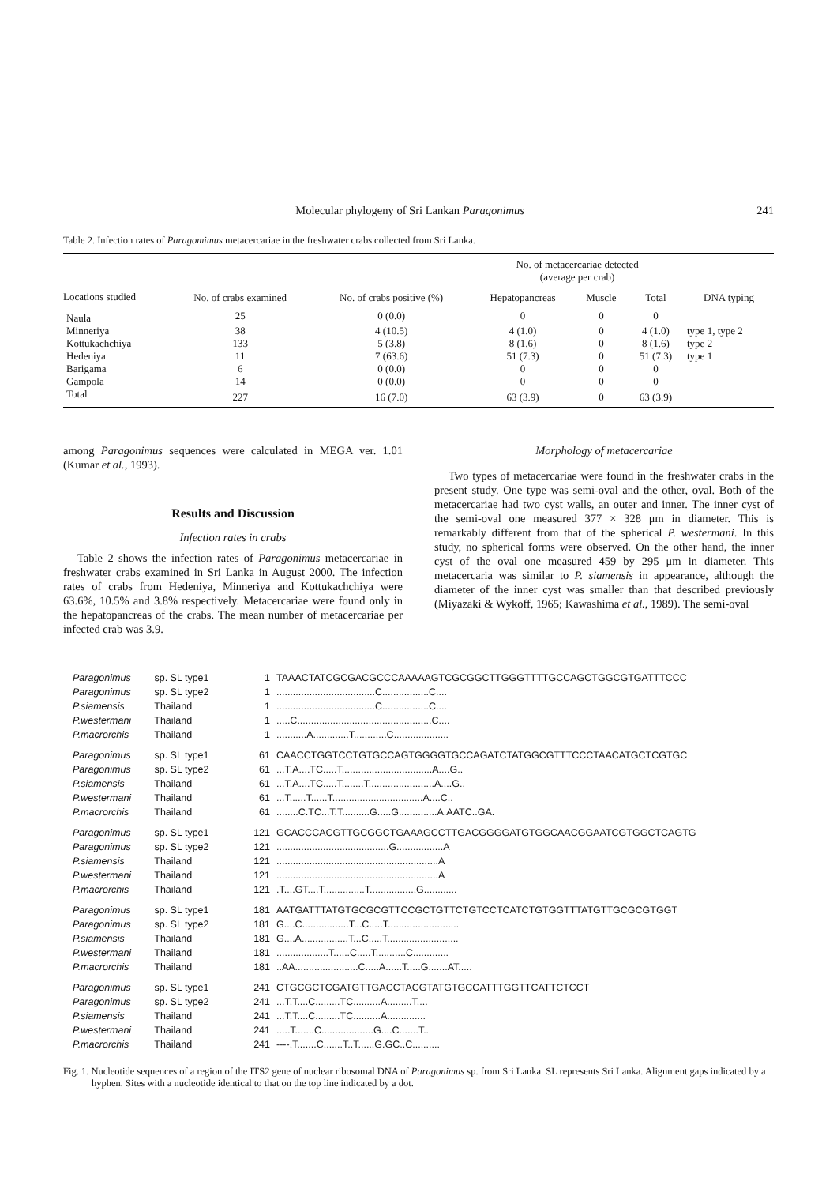Molecular phylogeny of Sri Lankan Paragonimus 241
Table 2. Infection rates of Paragomimus metacercariae in the freshwater crabs collected from Sri Lanka.
| | | | No. of metacercariae detected (average per crab) | | | |
| --- | --- | --- | --- | --- | --- | --- |
| Locations studied | No. of crabs examined | No. of crabs positive (%) | Hepatopancreas | Muscle | Total | DNA typing |
| Naula | 25 | 0 (0.0) | 0 | 0 | 0 | |
| Minneriya | 38 | 4 (10.5) | 4 (1.0) | 0 | 4 (1.0) | type 1, type 2 |
| Kottukachchiya | 133 | 5 (3.8) | 8 (1.6) | 0 | 8 (1.6) | type 2 |
| Hedeniya | 11 | 7 (63.6) | 51 (7.3) | 0 | 51 (7.3) | type 1 |
| Barigama | 6 | 0 (0.0) | 0 | 0 | 0 | |
| Gampola | 14 | 0 (0.0) | 0 | 0 | 0 | |
| Total | 227 | 16 (7.0) | 63 (3.9) | 0 | 63 (3.9) | |
among Paragonimus sequences were calculated in MEGA ver. 1.01 (Kumar et al., 1993).
Results and Discussion
Infection rates in crabs
Table 2 shows the infection rates of Paragonimus metacercariae in freshwater crabs examined in Sri Lanka in August 2000. The infection rates of crabs from Hedeniya, Minneriya and Kottukachchiya were 63.6%, 10.5% and 3.8% respectively. Metacercariae were found only in the hepatopancreas of the crabs. The mean number of metacercariae per infected crab was 3.9.
Morphology of metacercariae
Two types of metacercariae were found in the freshwater crabs in the present study. One type was semi-oval and the other, oval. Both of the metacercariae had two cyst walls, an outer and inner. The inner cyst of the semi-oval one measured 377 × 328 μm in diameter. This is remarkably different from that of the spherical P. westermani. In this study, no spherical forms were observed. On the other hand, the inner cyst of the oval one measured 459 by 295 μm in diameter. This metacercaria was similar to P. siamensis in appearance, although the diameter of the inner cyst was smaller than that described previously (Miyazaki & Wykoff, 1965; Kawashima et al., 1989). The semi-oval
Paragonimus sp. SL type1 1 TAAACTATCGCGACGCCCAAAAAGTCGCGGCTTGGGTTTTGCCAGCTGGCGTGATTTCCC
Paragonimus sp. SL type2 1....................................C.................C....
P.siamensis Thailand 1....................................C.................C....
P.westermani Thailand 1.....C.................................................C....
P.macrorchis Thailand 1...........A.............T............C....................
Paragonimus sp. SL type1 61 CAACCTGGTCCTGTGCCAGTGGGGTGCCAGATCTATGGCGTTTCCCTAACATGCTCGTGC
Paragonimus sp. SL type2 61...T.A....TC.....T.................................A....G..
P.siamensis Thailand 61...T.A....TC.....T........T........................A....G..
P.westermani Thailand 61...T......T......T.................................A....C..
P.macrorchis Thailand 61........C.TC...T.T..........G.....G..............A.AATC..GA.
Paragonimus sp. SL type1 121 GCACCCACGTTGCGGCTGAAAGCCTTGACGGGGATGTGGCAACGGAATCGTGGCTCAGTG
Paragonimus sp. SL type2 121.........................................G.................A
P.siamensis Thailand 121...........................................................A
P.westermani Thailand 121...........................................................A
P.macrorchis Thailand 121.T....GT....T...............T.................G............
Paragonimus sp. SL type1 181 AATGATTTATGTGCGCGTTCCGCTGTTCTGTCCTCATCTGTGGTTTATGTTGCGCGTGGT
Paragonimus sp. SL type2 181 G....C.................T...C.....T..........................
P.siamensis Thailand 181 G....A.................T...C.....T..........................
P.westermani Thailand 181...................T......C.....T...........C.............
P.macrorchis Thailand 181..AA.......................C.....A......T.....G.......AT.....
Paragonimus sp. SL type1 241 CTGCGCTCGATGTTGACCTACGTATGTGCCATTTGGTTCATTCTCCT
Paragonimus sp. SL type2 241...T.T....C.........TC..........A.........T....
P.siamensis Thailand 241...T.T....C.........TC..........A..............
P.westermani Thailand 241.....T.......C...................G....C.......T..
P.macrorchis Thailand 241 ----.T.......C.......T..T......G.GC..C..........
Fig. 1. Nucleotide sequences of a region of the ITS2 gene of nuclear ribosomal DNA of Paragonimus sp. from Sri Lanka. SL represents Sri Lanka. Alignment gaps indicated by a hyphen. Sites with a nucleotide identical to that on the top line indicated by a dot.